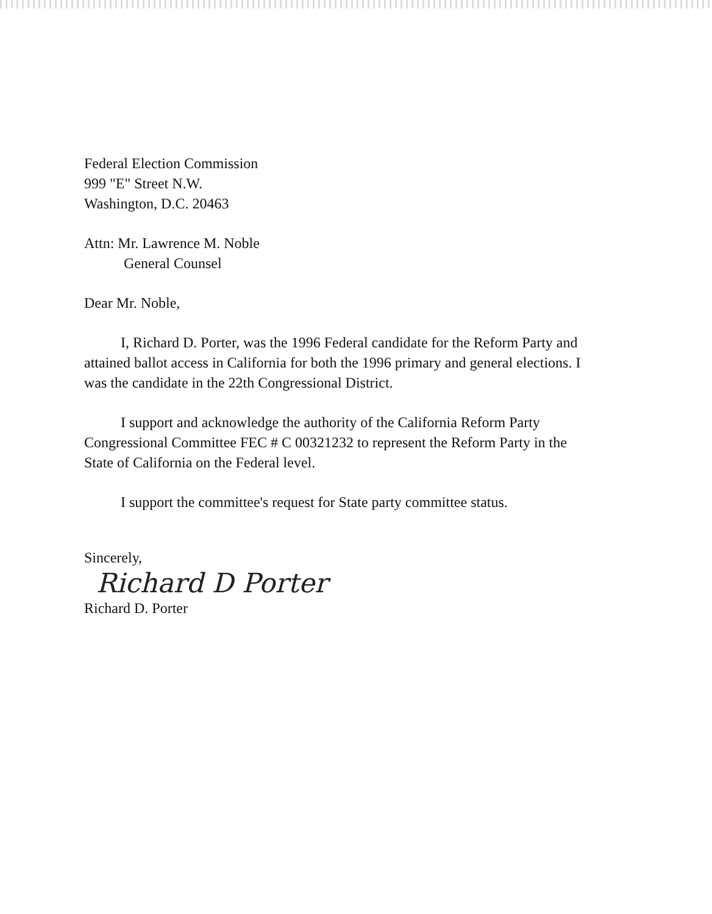Federal Election Commission
999 "E" Street N.W.
Washington, D.C. 20463
Attn: Mr. Lawrence M. Noble
General Counsel
Dear Mr. Noble,
I, Richard D. Porter, was the 1996 Federal candidate for the Reform Party and attained ballot access in California for both the 1996 primary and general elections. I was the candidate in the 22th Congressional District.
I support and acknowledge the authority of the California Reform Party Congressional Committee FEC # C 00321232 to represent the Reform Party in the State of California on the Federal level.
I support the committee's request for State party committee status.
Sincerely,
Richard D Porter
Richard D. Porter